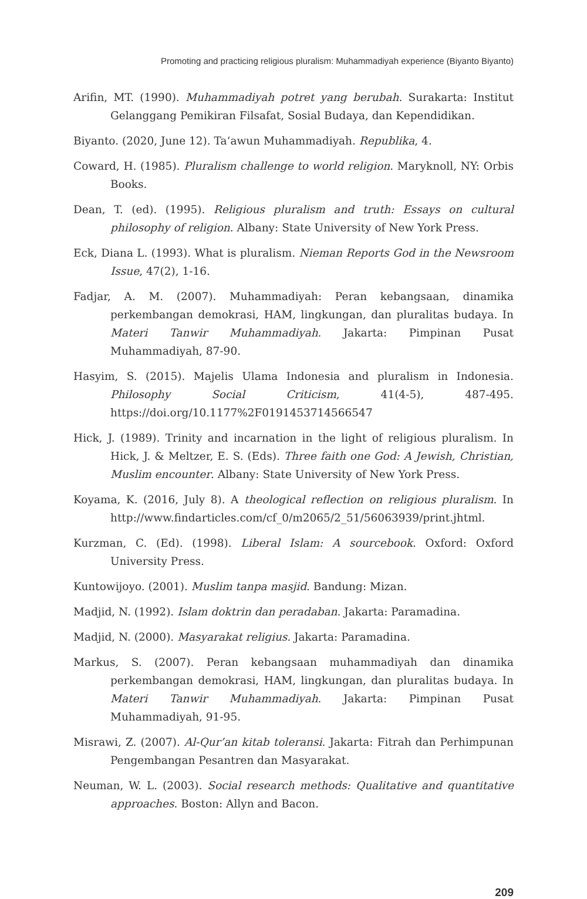Promoting and practicing religious pluralism: Muhammadiyah experience (Biyanto Biyanto)
Arifin, MT. (1990). Muhammadiyah potret yang berubah. Surakarta: Institut Gelanggang Pemikiran Filsafat, Sosial Budaya, dan Kependidikan.
Biyanto. (2020, June 12). Ta‘awun Muhammadiyah. Republika, 4.
Coward, H. (1985). Pluralism challenge to world religion. Maryknoll, NY: Orbis Books.
Dean, T. (ed). (1995). Religious pluralism and truth: Essays on cultural philosophy of religion. Albany: State University of New York Press.
Eck, Diana L. (1993). What is pluralism. Nieman Reports God in the Newsroom Issue, 47(2), 1-16.
Fadjar, A. M. (2007). Muhammadiyah: Peran kebangsaan, dinamika perkembangan demokrasi, HAM, lingkungan, dan pluralitas budaya. In Materi Tanwir Muhammadiyah. Jakarta: Pimpinan Pusat Muhammadiyah, 87-90.
Hasyim, S. (2015). Majelis Ulama Indonesia and pluralism in Indonesia. Philosophy Social Criticism, 41(4-5), 487-495. https://doi.org/10.1177%2F0191453714566547
Hick, J. (1989). Trinity and incarnation in the light of religious pluralism. In Hick, J. & Meltzer, E. S. (Eds). Three faith one God: A Jewish, Christian, Muslim encounter. Albany: State University of New York Press.
Koyama, K. (2016, July 8). A theological reflection on religious pluralism. In http://www.findarticles.com/cf_0/m2065/2_51/56063939/print.jhtml.
Kurzman, C. (Ed). (1998). Liberal Islam: A sourcebook. Oxford: Oxford University Press.
Kuntowijoyo. (2001). Muslim tanpa masjid. Bandung: Mizan.
Madjid, N. (1992). Islam doktrin dan peradaban. Jakarta: Paramadina.
Madjid, N. (2000). Masyarakat religius. Jakarta: Paramadina.
Markus, S. (2007). Peran kebangsaan muhammadiyah dan dinamika perkembangan demokrasi, HAM, lingkungan, dan pluralitas budaya. In Materi Tanwir Muhammadiyah. Jakarta: Pimpinan Pusat Muhammadiyah, 91-95.
Misrawi, Z. (2007). Al-Qur’an kitab toleransi. Jakarta: Fitrah dan Perhimpunan Pengembangan Pesantren dan Masyarakat.
Neuman, W. L. (2003). Social research methods: Qualitative and quantitative approaches. Boston: Allyn and Bacon.
209